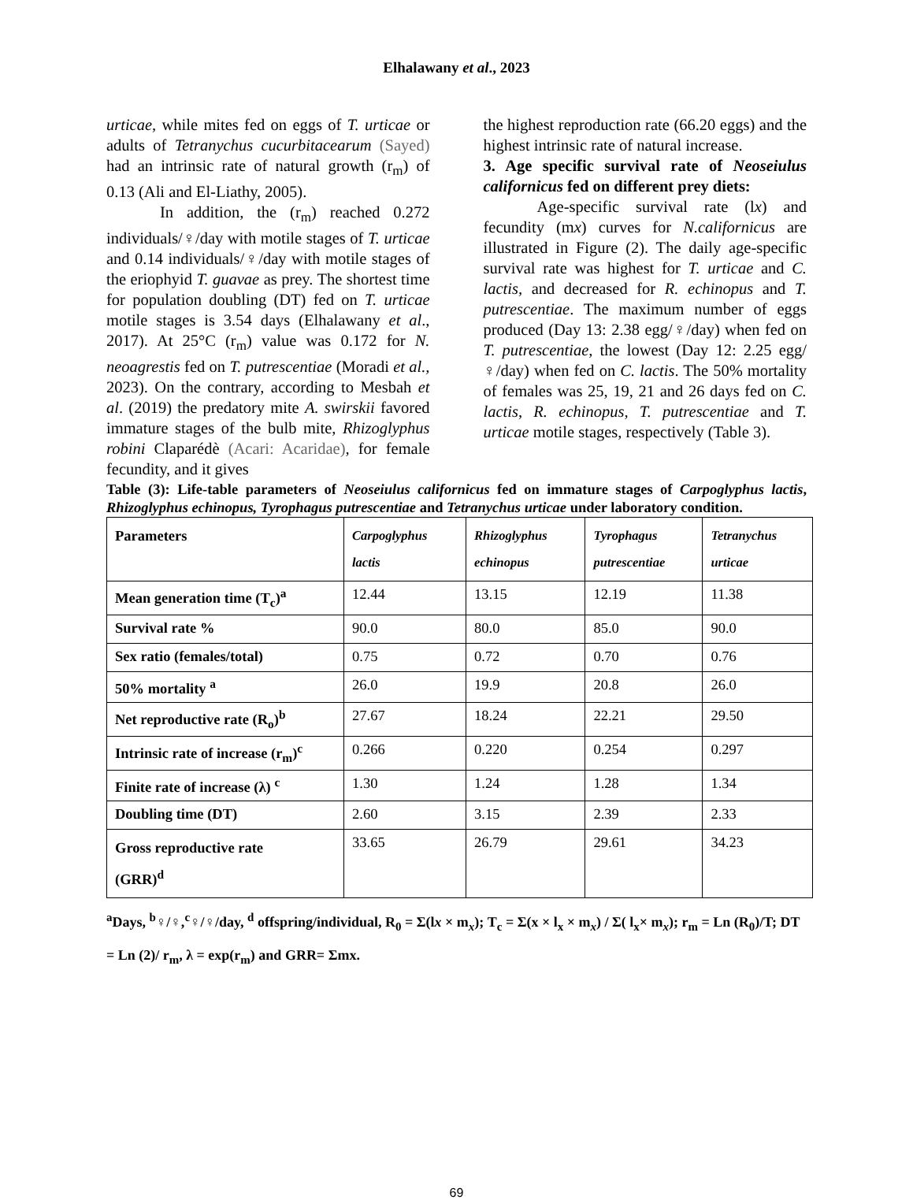Elhalawany et al., 2023
urticae, while mites fed on eggs of T. urticae or adults of Tetranychus cucurbitacearum (Sayed) had an intrinsic rate of natural growth (r<sub>m</sub>) of 0.13 (Ali and El-Liathy, 2005).
In addition, the (r<sub>m</sub>) reached 0.272 individuals/♀/day with motile stages of T. urticae and 0.14 individuals/♀/day with motile stages of the eriophyid T. guavae as prey. The shortest time for population doubling (DT) fed on T. urticae motile stages is 3.54 days (Elhalawany et al., 2017). At 25°C (r<sub>m</sub>) value was 0.172 for N. neoagrestis fed on T. putrescentiae (Moradi et al., 2023). On the contrary, according to Mesbah et al. (2019) the predatory mite A. swirskii favored immature stages of the bulb mite, Rhizoglyphus robini Claparédè (Acari: Acaridae), for female fecundity, and it gives
the highest reproduction rate (66.20 eggs) and the highest intrinsic rate of natural increase.
3. Age specific survival rate of Neoseiulus californicus fed on different prey diets:
Age-specific survival rate (lx) and fecundity (mx) curves for N.californicus are illustrated in Figure (2). The daily age-specific survival rate was highest for T. urticae and C. lactis, and decreased for R. echinopus and T. putrescentiae. The maximum number of eggs produced (Day 13: 2.38 egg/♀/day) when fed on T. putrescentiae, the lowest (Day 12: 2.25 egg/♀/day) when fed on C. lactis. The 50% mortality of females was 25, 19, 21 and 26 days fed on C. lactis, R. echinopus, T. putrescentiae and T. urticae motile stages, respectively (Table 3).
Table (3): Life-table parameters of Neoseiulus californicus fed on immature stages of Carpoglyphus lactis, Rhizoglyphus echinopus, Tyrophagus putrescentiae and Tetranychus urticae under laboratory condition.
| Parameters | Carpoglyphus lactis | Rhizoglyphus echinopus | Tyrophagus putrescentiae | Tetranychus urticae |
| --- | --- | --- | --- | --- |
| Mean generation time (T<sub>c</sub>)<sup>a</sup> | 12.44 | 13.15 | 12.19 | 11.38 |
| Survival rate % | 90.0 | 80.0 | 85.0 | 90.0 |
| Sex ratio (females/total) | 0.75 | 0.72 | 0.70 | 0.76 |
| 50% mortality <sup>a</sup> | 26.0 | 19.9 | 20.8 | 26.0 |
| Net reproductive rate (R<sub>o</sub>)<sup>b</sup> | 27.67 | 18.24 | 22.21 | 29.50 |
| Intrinsic rate of increase (r<sub>m</sub>)<sup>c</sup> | 0.266 | 0.220 | 0.254 | 0.297 |
| Finite rate of increase (λ) <sup>c</sup> | 1.30 | 1.24 | 1.28 | 1.34 |
| Doubling time (DT) | 2.60 | 3.15 | 2.39 | 2.33 |
| Gross reproductive rate (GRR)<sup>d</sup> | 33.65 | 26.79 | 29.61 | 34.23 |
<sup>a</sup> Days, <sup>b</sup>♀/♀,<sup>c</sup>♀/♀/day, <sup>d</sup> offspring/individual, R<sub>0</sub> = Σ(lx × m<sub>x</sub>); T<sub>c</sub> = Σ(x × l<sub>x</sub> × m<sub>x</sub>) / Σ( l<sub>x</sub>× m<sub>x</sub>); r<sub>m</sub> = Ln (R<sub>0</sub>)/T; DT = Ln (2)/ r<sub>m</sub>, λ = exp(r<sub>m</sub>) and GRR= Σmx.
69